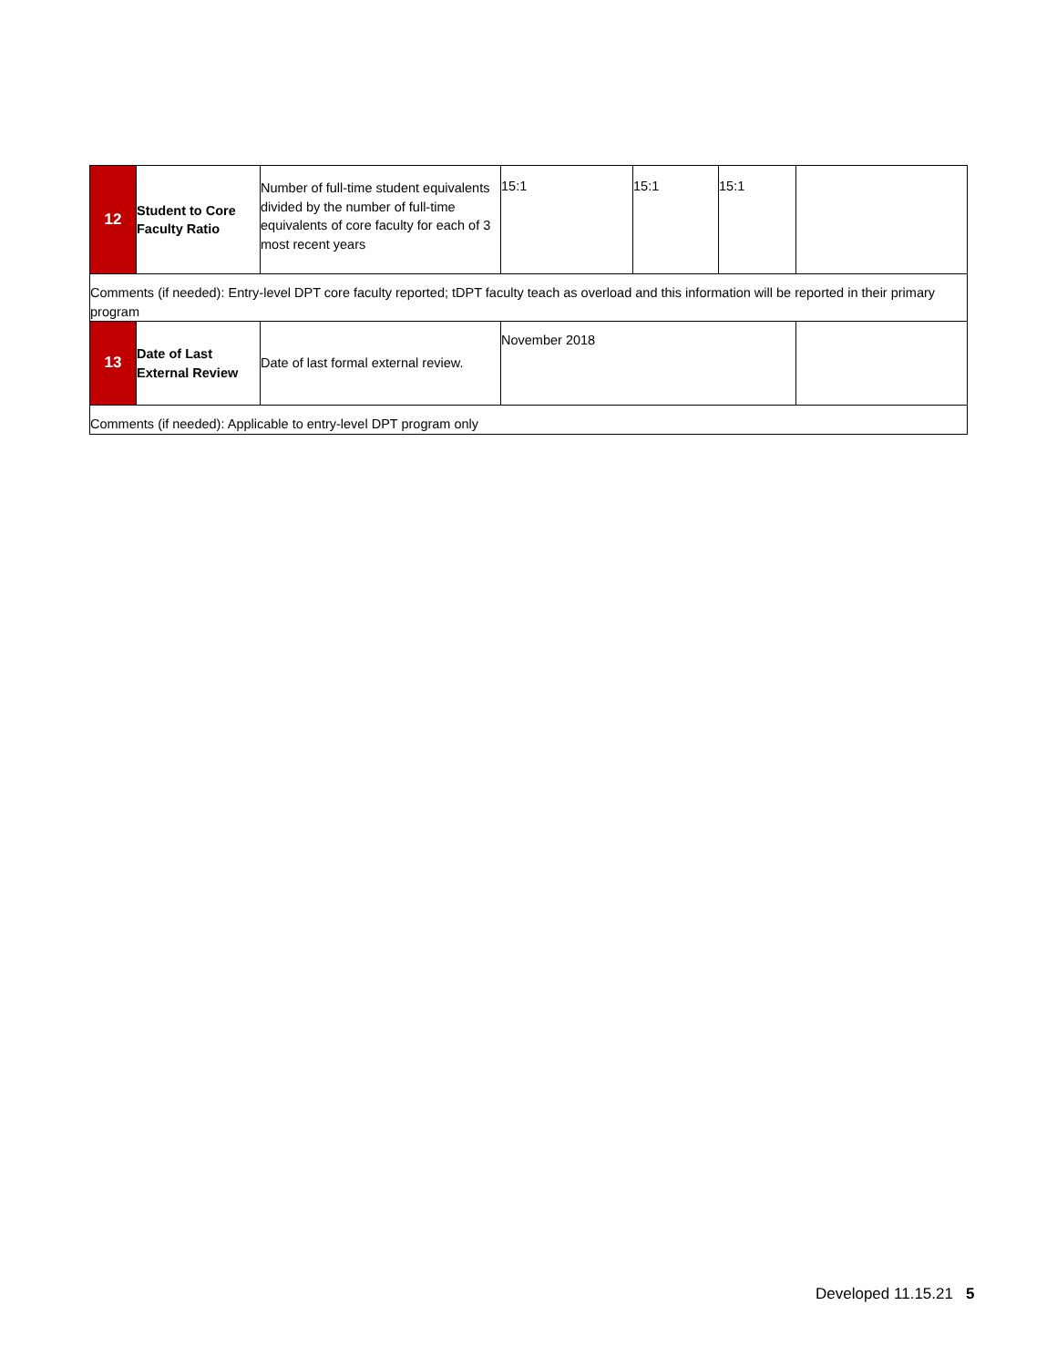| 12 | Student to Core Faculty Ratio | Number of full-time student equivalents divided by the number of full-time equivalents of core faculty for each of 3 most recent years | 15:1 | 15:1 | 15:1 | |
| Comments (if needed): Entry-level DPT core faculty reported; tDPT faculty teach as overload and this information will be reported in their primary program | | | | | | |
| 13 | Date of Last External Review | Date of last formal external review. | November 2018 | | | |
| Comments (if needed): Applicable to entry-level DPT program only | | | | | | |
Developed 11.15.21 5